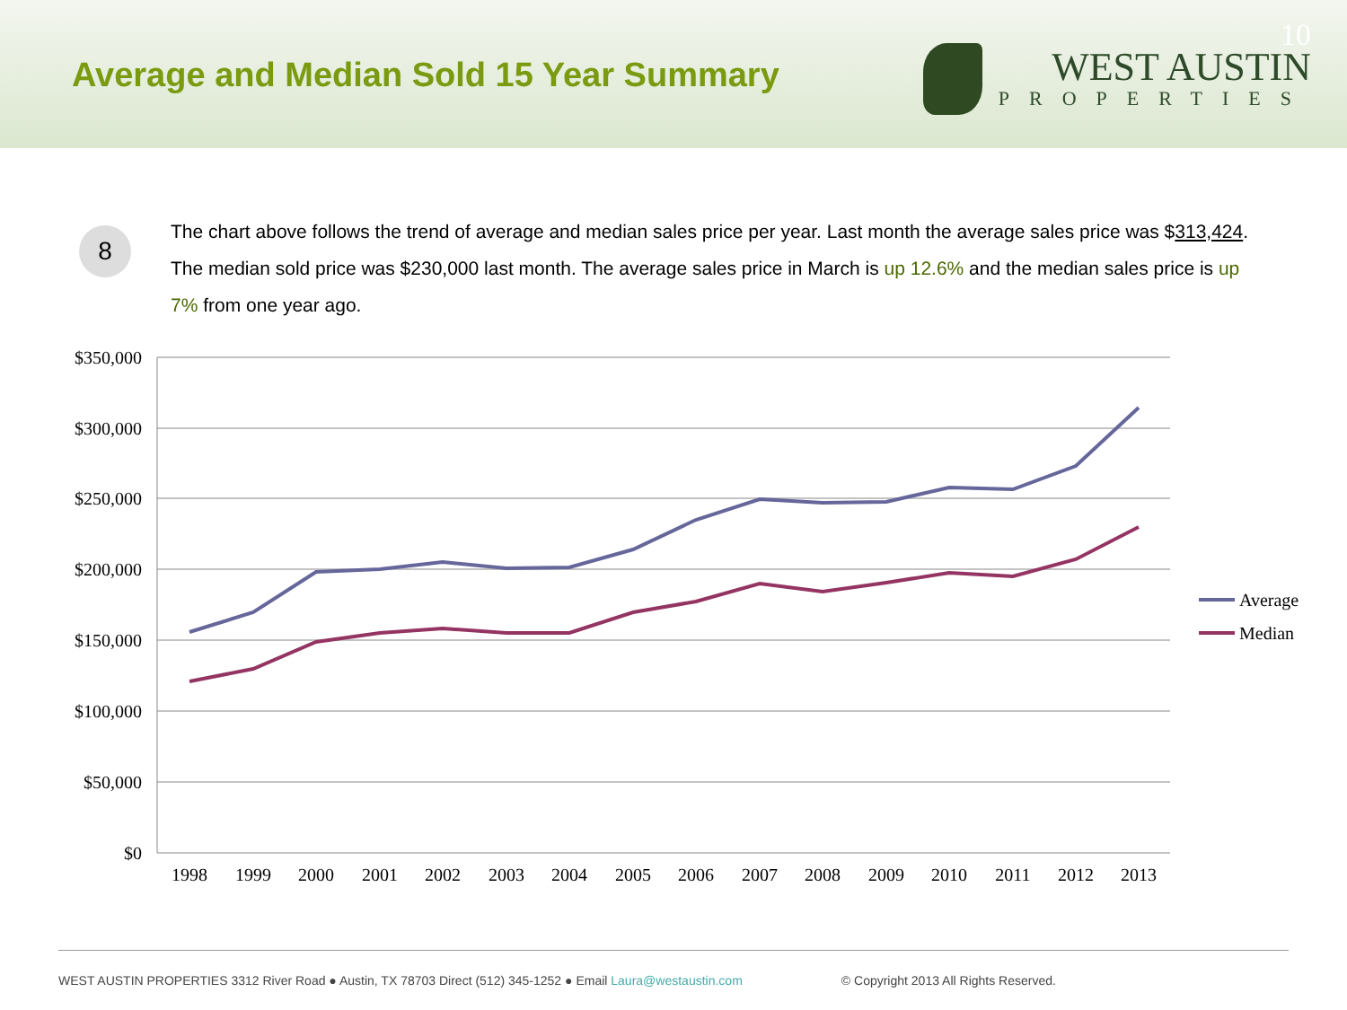Average and Median Sold 15 Year Summary
10
WEST AUSTIN
PROPERTIES
8
The chart above follows the trend of average and median sales price per year. Last month the average sales price was $313,424. The median sold price was $230,000 last month. The average sales price in March is up 12.6% and the median sales price is up 7% from one year ago.
$350,000
$300,000
$250,000
$200,000
$150,000
$100,000
$50,000
$0
1998
1999
2000
2001
2002
2003
2004
2005
2006
2007
2008
2009
2010
2011
2012
2013
Average
Median
WEST AUSTIN PROPERTIES 3312 River Road ● Austin, TX 78703 Direct (512) 345-1252 ● Email Laura@westaustin.com © Copyright 2013 All Rights Reserved.